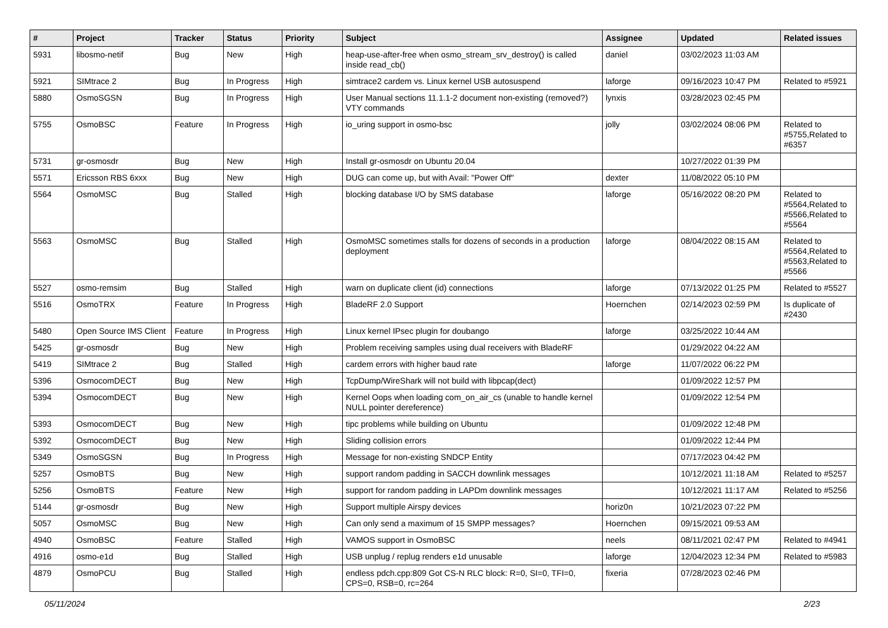| # | Project | Tracker | Status | Priority | Subject | Assignee | Updated | Related issues |
| --- | --- | --- | --- | --- | --- | --- | --- | --- |
| 5931 | libosmo-netif | Bug | New | High | heap-use-after-free when osmo_stream_srv_destroy() is called inside read_cb() | daniel | 03/02/2023 11:03 AM | |
| 5921 | SIMtrace 2 | Bug | In Progress | High | simtrace2 cardem vs. Linux kernel USB autosuspend | laforge | 09/16/2023 10:47 PM | Related to #5921 |
| 5880 | OsmoSGSN | Bug | In Progress | High | User Manual sections 11.1.1-2 document non-existing (removed?) VTY commands | lynxis | 03/28/2023 02:45 PM | |
| 5755 | OsmoBSC | Feature | In Progress | High | io_uring support in osmo-bsc | jolly | 03/02/2024 08:06 PM | Related to #5755,Related to #6357 |
| 5731 | gr-osmosdr | Bug | New | High | Install gr-osmosdr on Ubuntu 20.04 | | 10/27/2022 01:39 PM | |
| 5571 | Ericsson RBS 6xxx | Bug | New | High | DUG can come up, but with Avail: "Power Off" | dexter | 11/08/2022 05:10 PM | |
| 5564 | OsmoMSC | Bug | Stalled | High | blocking database I/O by SMS database | laforge | 05/16/2022 08:20 PM | Related to #5564,Related to #5566,Related to #5564 |
| 5563 | OsmoMSC | Bug | Stalled | High | OsmoMSC sometimes stalls for dozens of seconds in a production deployment | laforge | 08/04/2022 08:15 AM | Related to #5564,Related to #5563,Related to #5566 |
| 5527 | osmo-remsim | Bug | Stalled | High | warn on duplicate client (id) connections | laforge | 07/13/2022 01:25 PM | Related to #5527 |
| 5516 | OsmoTRX | Feature | In Progress | High | BladeRF 2.0 Support | Hoernchen | 02/14/2023 02:59 PM | Is duplicate of #2430 |
| 5480 | Open Source IMS Client | Feature | In Progress | High | Linux kernel IPsec plugin for doubango | laforge | 03/25/2022 10:44 AM | |
| 5425 | gr-osmosdr | Bug | New | High | Problem receiving samples using dual receivers with BladeRF | | 01/29/2022 04:22 AM | |
| 5419 | SIMtrace 2 | Bug | Stalled | High | cardem errors with higher baud rate | laforge | 11/07/2022 06:22 PM | |
| 5396 | OsmocomDECT | Bug | New | High | TcpDump/WireShark will not build with libpcap(dect) | | 01/09/2022 12:57 PM | |
| 5394 | OsmocomDECT | Bug | New | High | Kernel Oops when loading com_on_air_cs (unable to handle kernel NULL pointer dereference) | | 01/09/2022 12:54 PM | |
| 5393 | OsmocomDECT | Bug | New | High | tipc problems while building on Ubuntu | | 01/09/2022 12:48 PM | |
| 5392 | OsmocomDECT | Bug | New | High | Sliding collision errors | | 01/09/2022 12:44 PM | |
| 5349 | OsmoSGSN | Bug | In Progress | High | Message for non-existing SNDCP Entity | | 07/17/2023 04:42 PM | |
| 5257 | OsmoBTS | Bug | New | High | support random padding in SACCH downlink messages | | 10/12/2021 11:18 AM | Related to #5257 |
| 5256 | OsmoBTS | Feature | New | High | support for random padding in LAPDm downlink messages | | 10/12/2021 11:17 AM | Related to #5256 |
| 5144 | gr-osmosdr | Bug | New | High | Support multiple Airspy devices | horiz0n | 10/21/2023 07:22 PM | |
| 5057 | OsmoMSC | Bug | New | High | Can only send a maximum of 15 SMPP messages? | Hoernchen | 09/15/2021 09:53 AM | |
| 4940 | OsmoBSC | Feature | Stalled | High | VAMOS support in OsmoBSC | neels | 08/11/2021 02:47 PM | Related to #4941 |
| 4916 | osmo-e1d | Bug | Stalled | High | USB unplug / replug renders e1d unusable | laforge | 12/04/2023 12:34 PM | Related to #5983 |
| 4879 | OsmoPCU | Bug | Stalled | High | endless pdch.cpp:809 Got CS-N RLC block: R=0, SI=0, TFI=0, CPS=0, RSB=0, rc=264 | fixeria | 07/28/2023 02:46 PM | |
05/11/2024 2/23